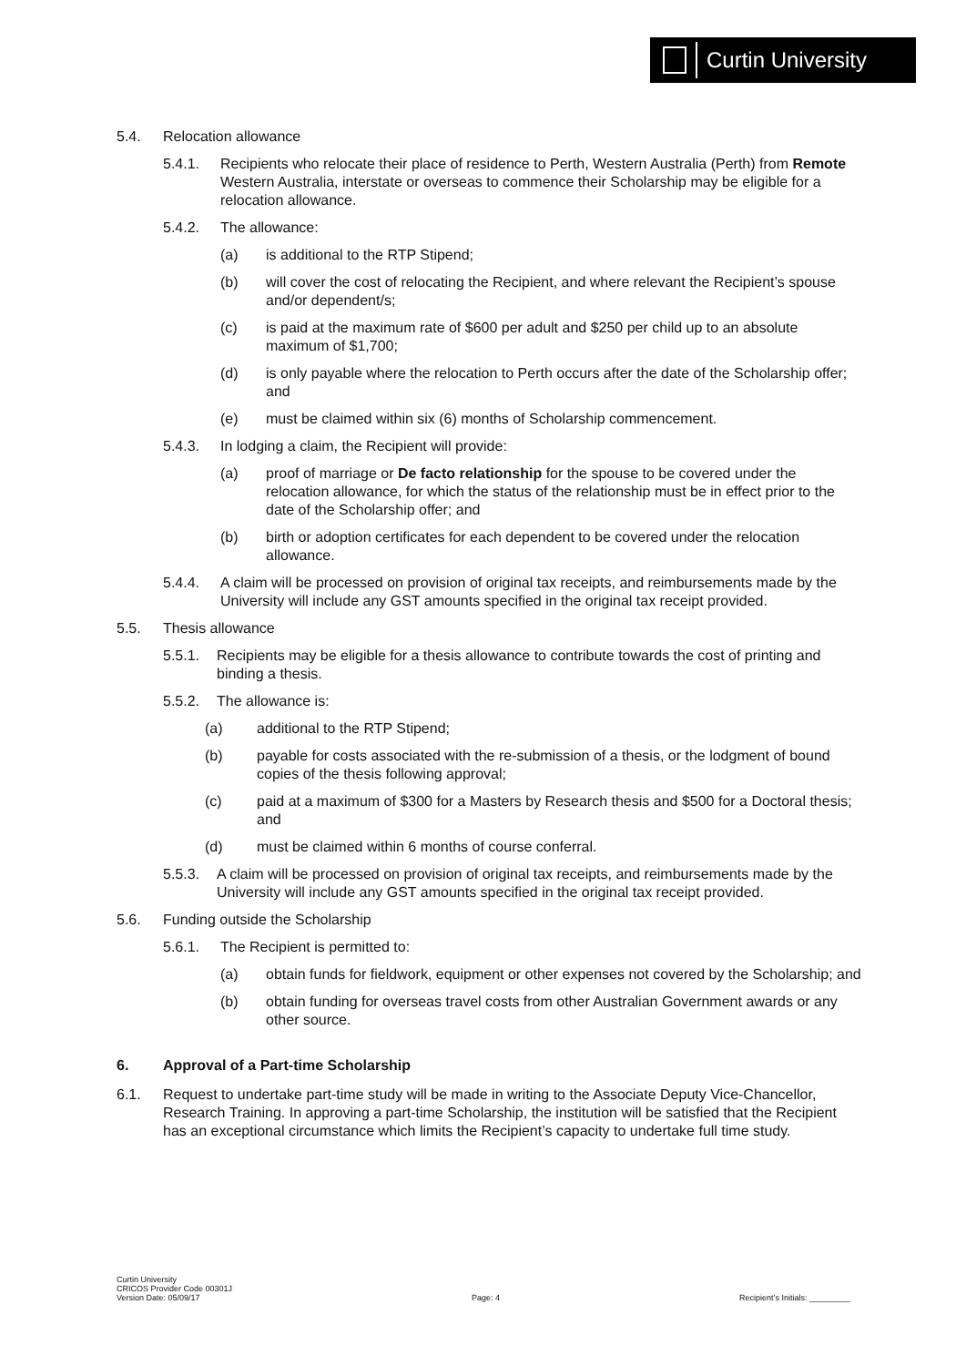Curtin University
5.4. Relocation allowance
5.4.1. Recipients who relocate their place of residence to Perth, Western Australia (Perth) from Remote Western Australia, interstate or overseas to commence their Scholarship may be eligible for a relocation allowance.
5.4.2. The allowance:
(a) is additional to the RTP Stipend;
(b) will cover the cost of relocating the Recipient, and where relevant the Recipient’s spouse and/or dependent/s;
(c) is paid at the maximum rate of $600 per adult and $250 per child up to an absolute maximum of $1,700;
(d) is only payable where the relocation to Perth occurs after the date of the Scholarship offer; and
(e) must be claimed within six (6) months of Scholarship commencement.
5.4.3. In lodging a claim, the Recipient will provide:
(a) proof of marriage or De facto relationship for the spouse to be covered under the relocation allowance, for which the status of the relationship must be in effect prior to the date of the Scholarship offer; and
(b) birth or adoption certificates for each dependent to be covered under the relocation allowance.
5.4.4. A claim will be processed on provision of original tax receipts, and reimbursements made by the University will include any GST amounts specified in the original tax receipt provided.
5.5. Thesis allowance
5.5.1. Recipients may be eligible for a thesis allowance to contribute towards the cost of printing and binding a thesis.
5.5.2. The allowance is:
(a) additional to the RTP Stipend;
(b) payable for costs associated with the re-submission of a thesis, or the lodgment of bound copies of the thesis following approval;
(c) paid at a maximum of $300 for a Masters by Research thesis and $500 for a Doctoral thesis; and
(d) must be claimed within 6 months of course conferral.
5.5.3. A claim will be processed on provision of original tax receipts, and reimbursements made by the University will include any GST amounts specified in the original tax receipt provided.
5.6. Funding outside the Scholarship
5.6.1. The Recipient is permitted to:
(a) obtain funds for fieldwork, equipment or other expenses not covered by the Scholarship; and
(b) obtain funding for overseas travel costs from other Australian Government awards or any other source.
6. Approval of a Part-time Scholarship
6.1. Request to undertake part-time study will be made in writing to the Associate Deputy Vice-Chancellor, Research Training. In approving a part-time Scholarship, the institution will be satisfied that the Recipient has an exceptional circumstance which limits the Recipient’s capacity to undertake full time study.
Curtin University
CRICOS Provider Code 00301J
Version Date: 05/09/17
Page: 4
Recipient’s Initials: _________